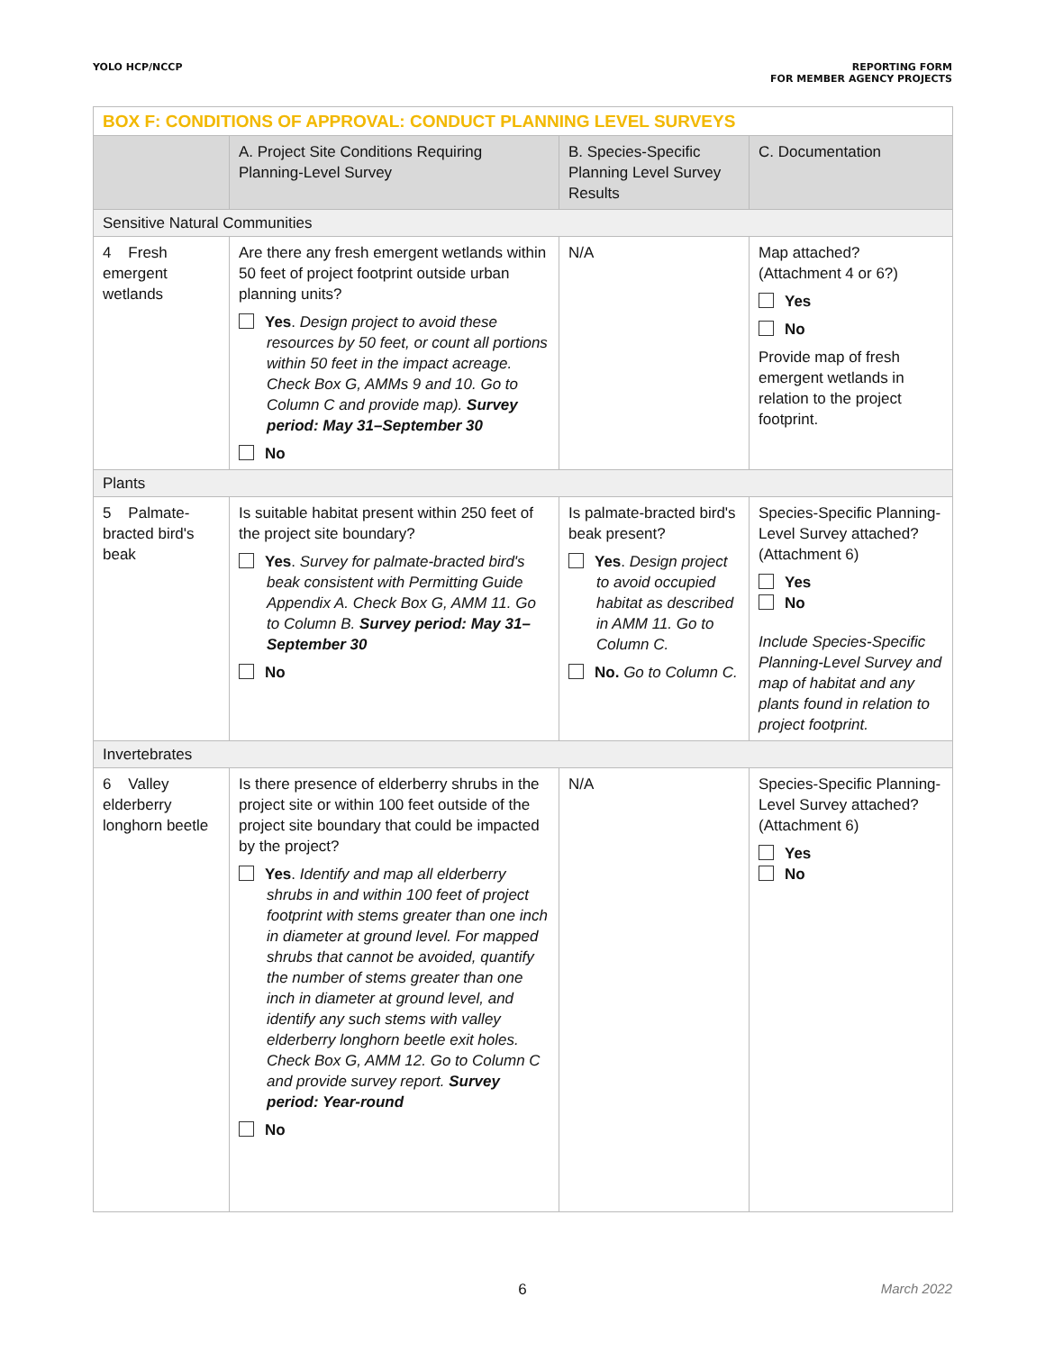YOLO HCP/NCCP REPORTING FORM
FOR MEMBER AGENCY PROJECTS
| BOX F: CONDITIONS OF APPROVAL: CONDUCT PLANNING LEVEL SURVEYS | | | |
| | A. Project Site Conditions Requiring Planning-Level Survey | B. Species-Specific Planning Level Survey Results | C. Documentation |
| Sensitive Natural Communities | | | |
| 4 Fresh emergent wetlands | Are there any fresh emergent wetlands within 50 feet of project footprint outside urban planning units? Yes . Design project to avoid these resources by 50 feet, or count all portions within 50 feet in the impact acreage. Check Box G, AMMs 9 and 10. Go to Column C and provide map). Survey period: May 31–September 30 No | N/A | Map attached? (Attachment 4 or 6?) Yes No Provide map of fresh emergent wetlands in relation to the project footprint. |
| Plants | | | |
| 5 Palmate-bracted bird's beak | Is suitable habitat present within 250 feet of the project site boundary? Yes . Survey for palmate-bracted bird's beak consistent with Permitting Guide Appendix A. Check Box G, AMM 11. Go to Column B. Survey period: May 31–September 30 No | Is palmate-bracted bird's beak present? Yes . Design project to avoid occupied habitat as described in AMM 11. Go to Column C. No. Go to Column C. | Species-Specific Planning-Level Survey attached? (Attachment 6) Yes No Include Species-Specific Planning-Level Survey and map of habitat and any plants found in relation to project footprint. |
| Invertebrates | | | |
| 6 Valley elderberry longhorn beetle | Is there presence of elderberry shrubs in the project site or within 100 feet outside of the project site boundary that could be impacted by the project? Yes . Identify and map all elderberry shrubs in and within 100 feet of project footprint with stems greater than one inch in diameter at ground level. For mapped shrubs that cannot be avoided, quantify the number of stems greater than one inch in diameter at ground level, and identify any such stems with valley elderberry longhorn beetle exit holes. Check Box G, AMM 12. Go to Column C and provide survey report. Survey period: Year-round No | N/A | Species-Specific Planning-Level Survey attached? (Attachment 6) Yes No |
6
March 2022